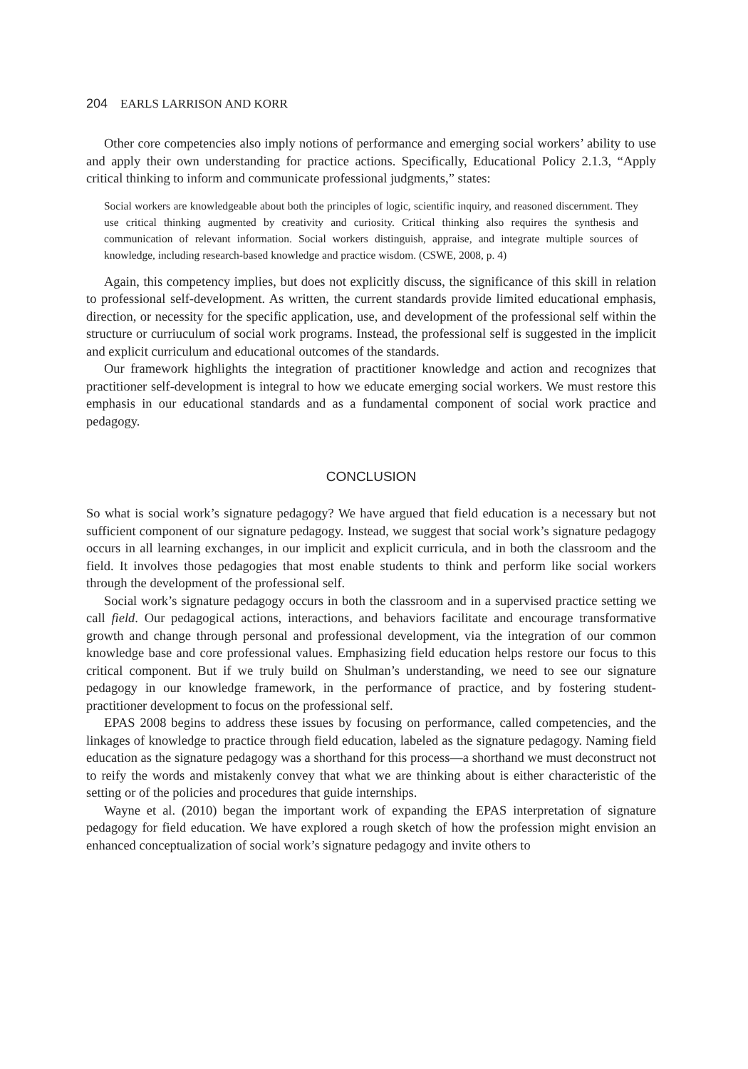204 EARLS LARRISON AND KORR
Other core competencies also imply notions of performance and emerging social workers’ ability to use and apply their own understanding for practice actions. Specifically, Educational Policy 2.1.3, “Apply critical thinking to inform and communicate professional judgments,” states:
Social workers are knowledgeable about both the principles of logic, scientific inquiry, and reasoned discernment. They use critical thinking augmented by creativity and curiosity. Critical thinking also requires the synthesis and communication of relevant information. Social workers distinguish, appraise, and integrate multiple sources of knowledge, including research-based knowledge and practice wisdom. (CSWE, 2008, p. 4)
Again, this competency implies, but does not explicitly discuss, the significance of this skill in relation to professional self-development. As written, the current standards provide limited educational emphasis, direction, or necessity for the specific application, use, and development of the professional self within the structure or curriuculum of social work programs. Instead, the professional self is suggested in the implicit and explicit curriculum and educational outcomes of the standards.
Our framework highlights the integration of practitioner knowledge and action and recognizes that practitioner self-development is integral to how we educate emerging social workers. We must restore this emphasis in our educational standards and as a fundamental component of social work practice and pedagogy.
CONCLUSION
So what is social work’s signature pedagogy? We have argued that field education is a necessary but not sufficient component of our signature pedagogy. Instead, we suggest that social work’s signature pedagogy occurs in all learning exchanges, in our implicit and explicit curricula, and in both the classroom and the field. It involves those pedagogies that most enable students to think and perform like social workers through the development of the professional self.
Social work’s signature pedagogy occurs in both the classroom and in a supervised practice setting we call field. Our pedagogical actions, interactions, and behaviors facilitate and encourage transformative growth and change through personal and professional development, via the integration of our common knowledge base and core professional values. Emphasizing field education helps restore our focus to this critical component. But if we truly build on Shulman’s understanding, we need to see our signature pedagogy in our knowledge framework, in the performance of practice, and by fostering student-practitioner development to focus on the professional self.
EPAS 2008 begins to address these issues by focusing on performance, called competencies, and the linkages of knowledge to practice through field education, labeled as the signature pedagogy. Naming field education as the signature pedagogy was a shorthand for this process—a shorthand we must deconstruct not to reify the words and mistakenly convey that what we are thinking about is either characteristic of the setting or of the policies and procedures that guide internships.
Wayne et al. (2010) began the important work of expanding the EPAS interpretation of signature pedagogy for field education. We have explored a rough sketch of how the profession might envision an enhanced conceptualization of social work’s signature pedagogy and invite others to